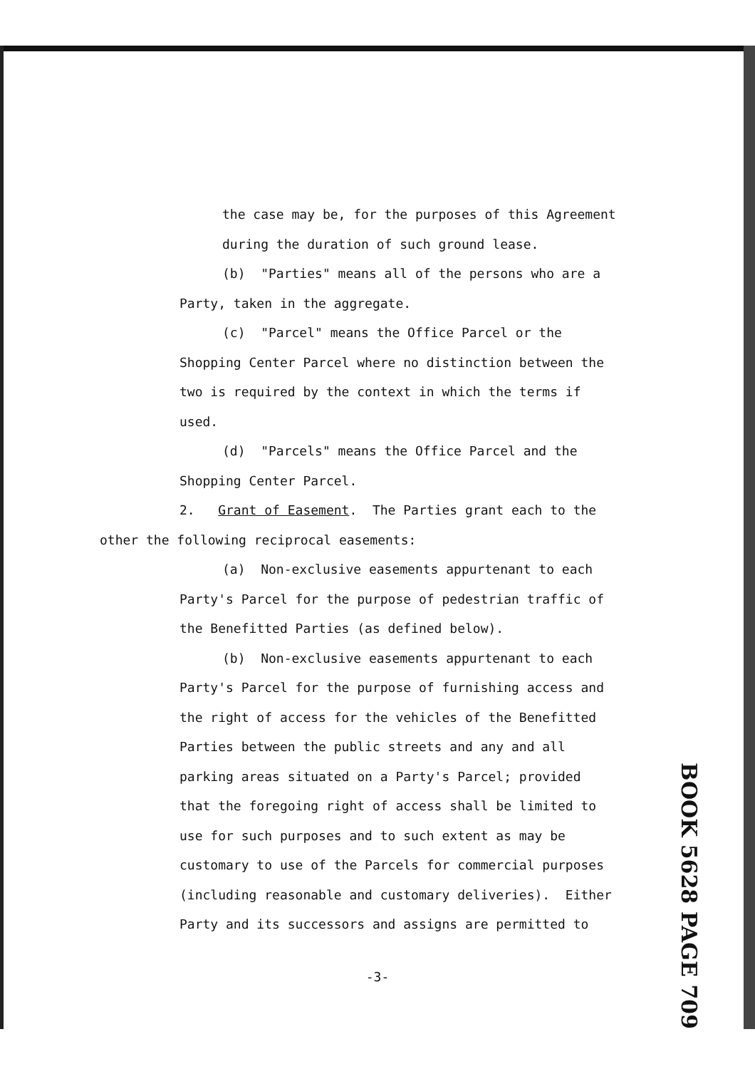the case may be, for the purposes of this Agreement
during the duration of such ground lease.
(b) "Parties" means all of the persons who are a
Party, taken in the aggregate.
(c) "Parcel" means the Office Parcel or the
Shopping Center Parcel where no distinction between the
two is required by the context in which the terms if
used.
(d) "Parcels" means the Office Parcel and the
Shopping Center Parcel.
2. Grant of Easement. The Parties grant each to the
other the following reciprocal easements:
(a) Non-exclusive easements appurtenant to each
Party's Parcel for the purpose of pedestrian traffic of
the Benefitted Parties (as defined below).
(b) Non-exclusive easements appurtenant to each
Party's Parcel for the purpose of furnishing access and
the right of access for the vehicles of the Benefitted
Parties between the public streets and any and all
parking areas situated on a Party's Parcel; provided
that the foregoing right of access shall be limited to
use for such purposes and to such extent as may be
customary to use of the Parcels for commercial purposes
(including reasonable and customary deliveries). Either
Party and its successors and assigns are permitted to
BOOK 5628 PAGE 709
-3-